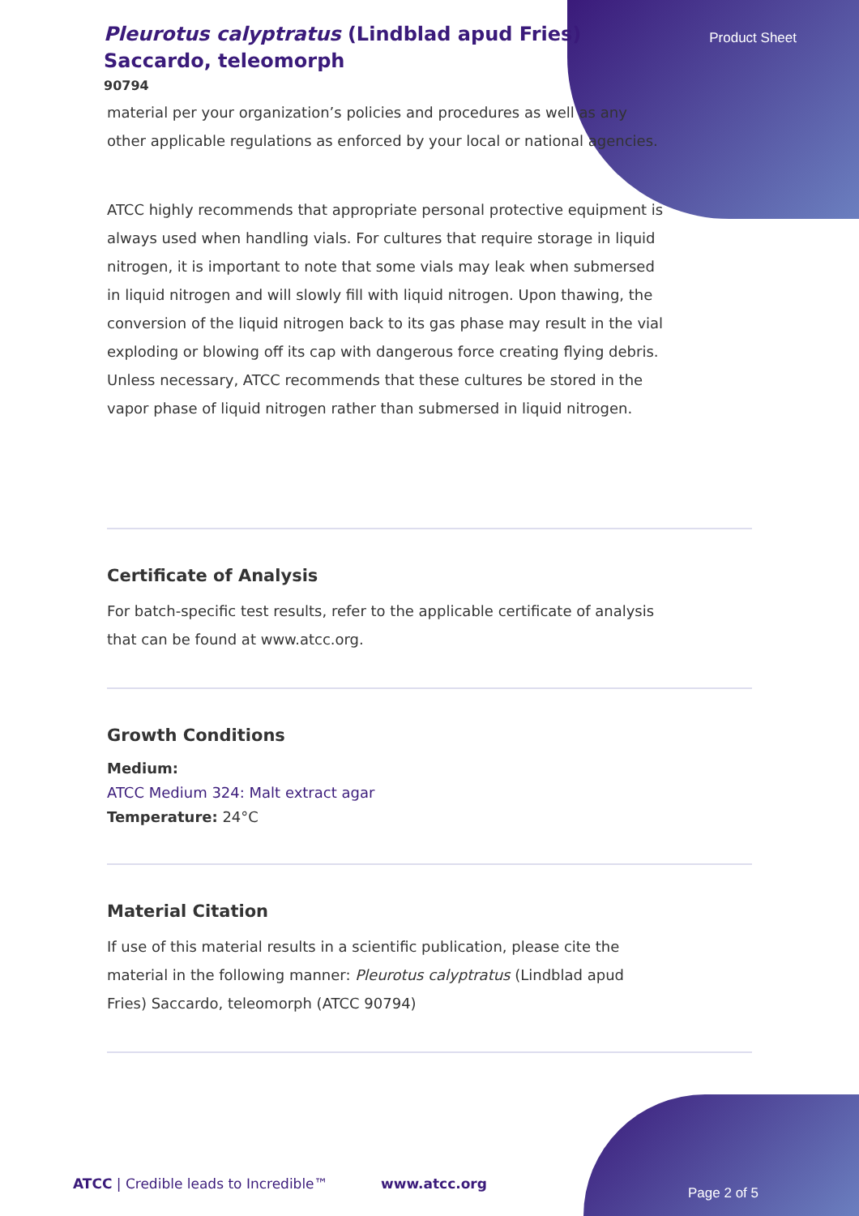Product Sheet
Pleurotus calyptratus (Lindblad apud Fries) Saccardo, teleomorph
90794
material per your organization’s policies and procedures as well as any other applicable regulations as enforced by your local or national agencies.
ATCC highly recommends that appropriate personal protective equipment is always used when handling vials. For cultures that require storage in liquid nitrogen, it is important to note that some vials may leak when submersed in liquid nitrogen and will slowly fill with liquid nitrogen. Upon thawing, the conversion of the liquid nitrogen back to its gas phase may result in the vial exploding or blowing off its cap with dangerous force creating flying debris. Unless necessary, ATCC recommends that these cultures be stored in the vapor phase of liquid nitrogen rather than submersed in liquid nitrogen.
Certificate of Analysis
For batch-specific test results, refer to the applicable certificate of analysis that can be found at www.atcc.org.
Growth Conditions
Medium:
ATCC Medium 324: Malt extract agar
Temperature: 24°C
Material Citation
If use of this material results in a scientific publication, please cite the material in the following manner: Pleurotus calyptratus (Lindblad apud Fries) Saccardo, teleomorph (ATCC 90794)
ATCC | Credible leads to Incredible™ www.atcc.org
Page 2 of 5